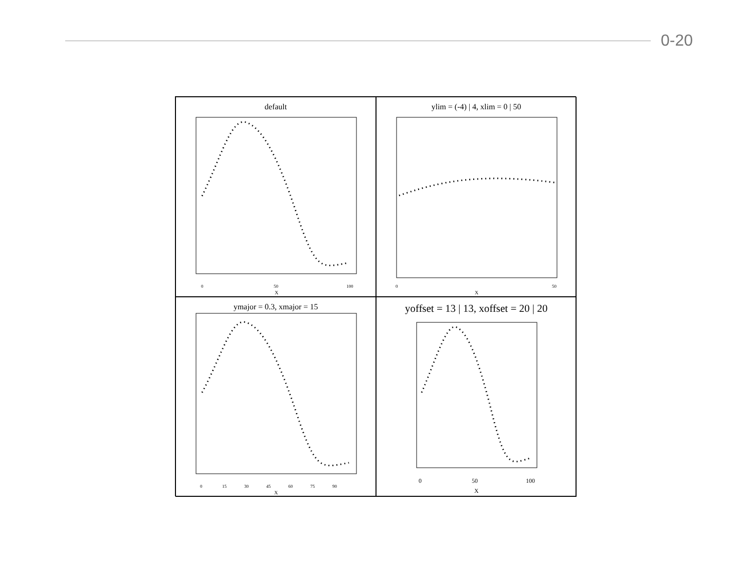0-20
default
0
50
100
X
ylim = (-4) | 4, xlim = 0 | 50
0
50
X
ymajor = 0.3, xmajor = 15
0
15
30
45
60
75
90
X
yoffset = 13 | 13, xoffset = 20 | 20
0
50
100
X